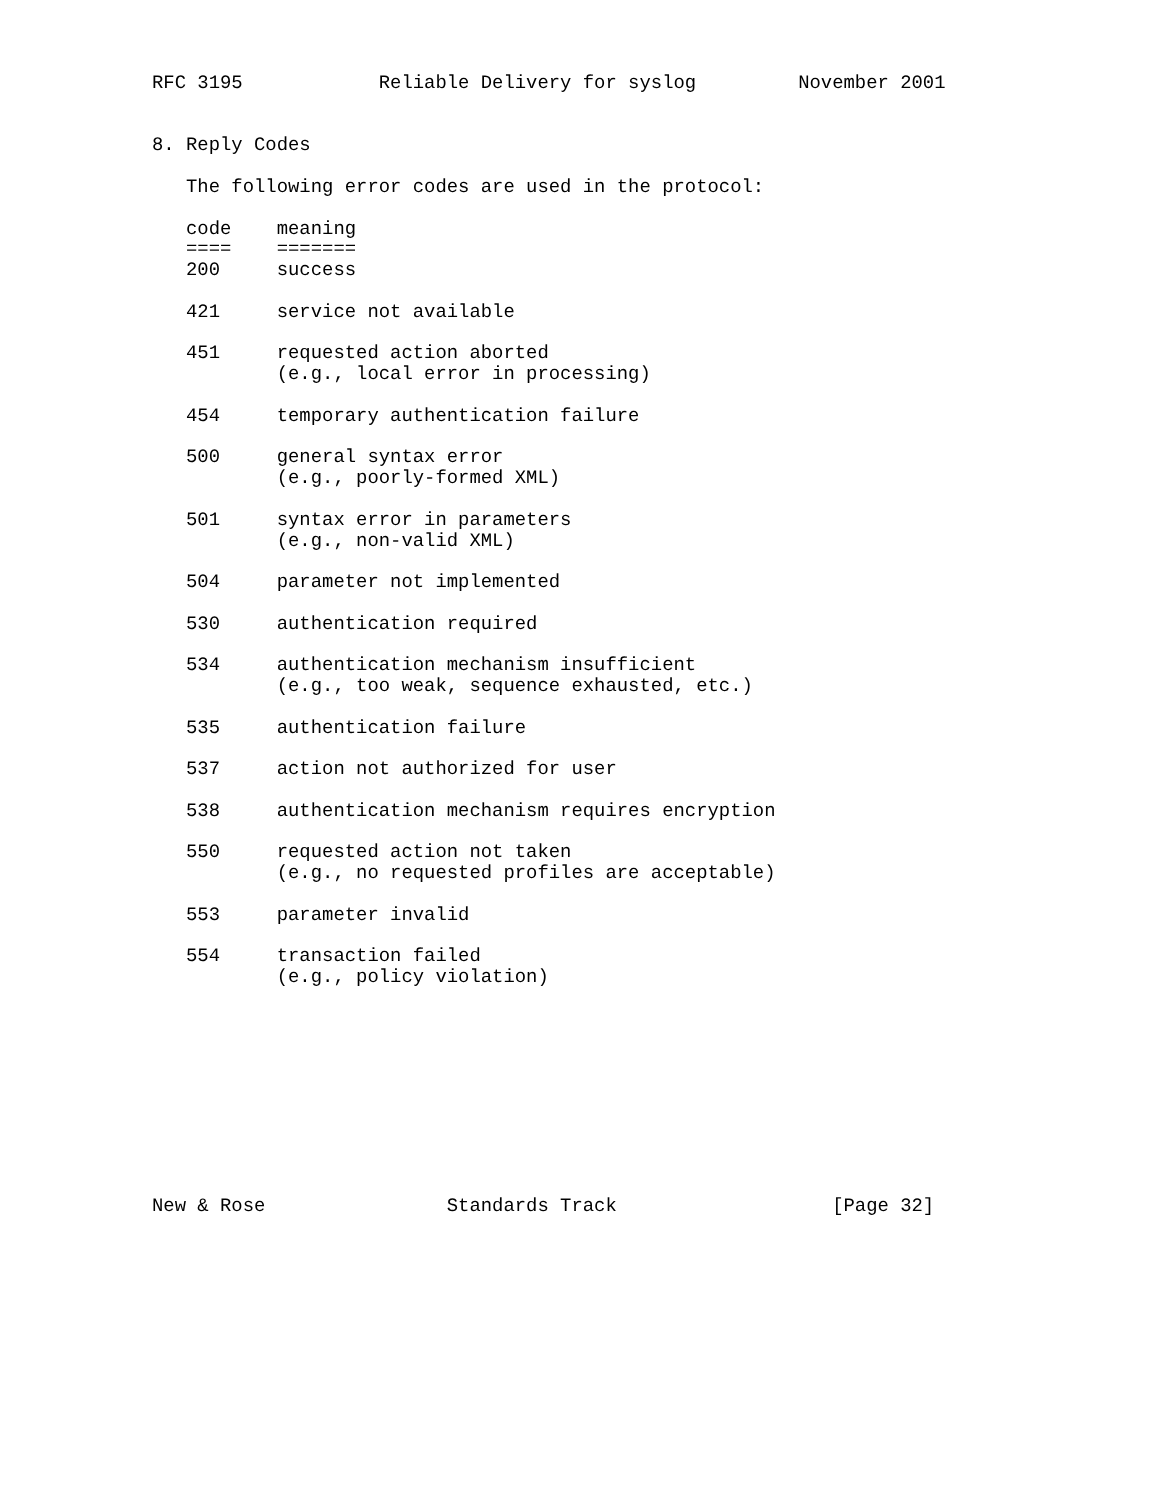RFC 3195            Reliable Delivery for syslog         November 2001


8. Reply Codes

   The following error codes are used in the protocol:

   code    meaning
   ====    =======
   200     success

   421     service not available

   451     requested action aborted
           (e.g., local error in processing)

   454     temporary authentication failure

   500     general syntax error
           (e.g., poorly-formed XML)

   501     syntax error in parameters
           (e.g., non-valid XML)

   504     parameter not implemented

   530     authentication required

   534     authentication mechanism insufficient
           (e.g., too weak, sequence exhausted, etc.)

   535     authentication failure

   537     action not authorized for user

   538     authentication mechanism requires encryption

   550     requested action not taken
           (e.g., no requested profiles are acceptable)

   553     parameter invalid

   554     transaction failed
           (e.g., policy violation)










New & Rose                Standards Track                   [Page 32]